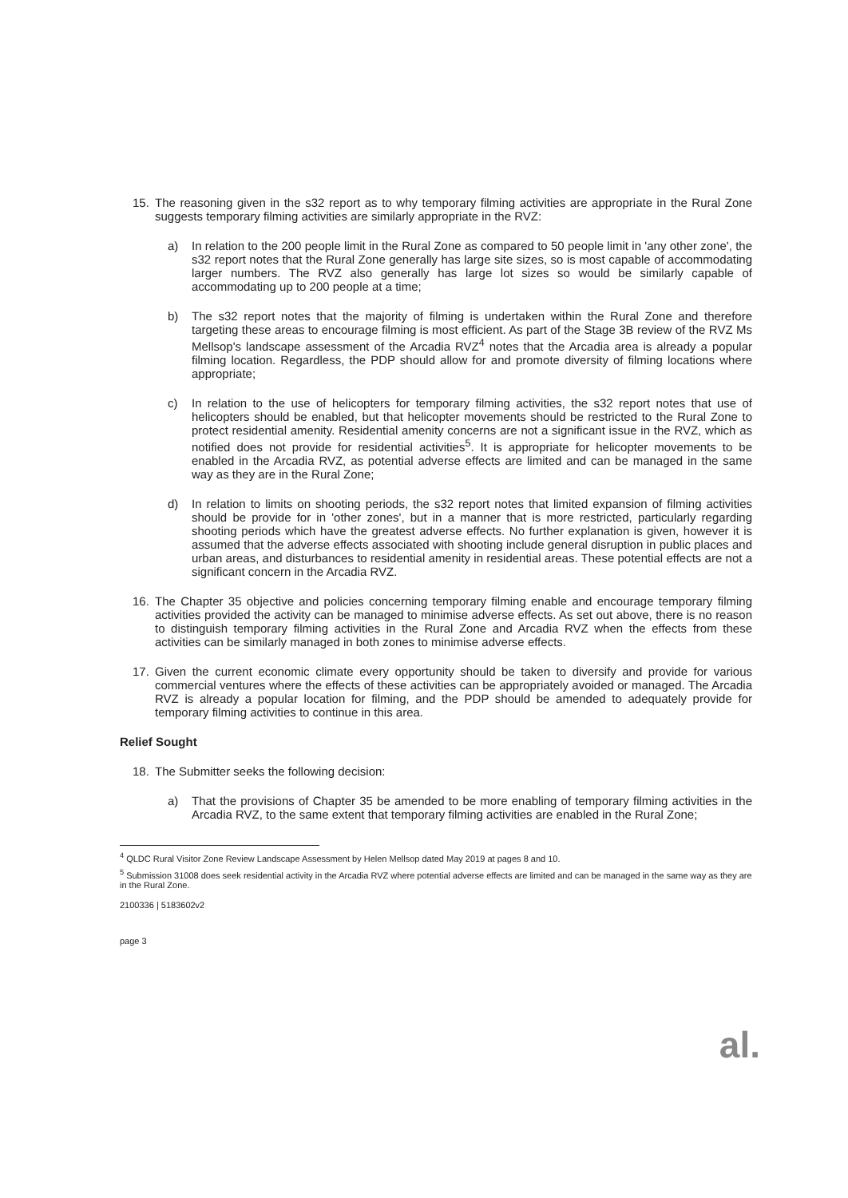15. The reasoning given in the s32 report as to why temporary filming activities are appropriate in the Rural Zone suggests temporary filming activities are similarly appropriate in the RVZ:
a) In relation to the 200 people limit in the Rural Zone as compared to 50 people limit in 'any other zone', the s32 report notes that the Rural Zone generally has large site sizes, so is most capable of accommodating larger numbers. The RVZ also generally has large lot sizes so would be similarly capable of accommodating up to 200 people at a time;
b) The s32 report notes that the majority of filming is undertaken within the Rural Zone and therefore targeting these areas to encourage filming is most efficient. As part of the Stage 3B review of the RVZ Ms Mellsop's landscape assessment of the Arcadia RVZ<sup>4</sup> notes that the Arcadia area is already a popular filming location. Regardless, the PDP should allow for and promote diversity of filming locations where appropriate;
c) In relation to the use of helicopters for temporary filming activities, the s32 report notes that use of helicopters should be enabled, but that helicopter movements should be restricted to the Rural Zone to protect residential amenity. Residential amenity concerns are not a significant issue in the RVZ, which as notified does not provide for residential activities<sup>5</sup>. It is appropriate for helicopter movements to be enabled in the Arcadia RVZ, as potential adverse effects are limited and can be managed in the same way as they are in the Rural Zone;
d) In relation to limits on shooting periods, the s32 report notes that limited expansion of filming activities should be provide for in 'other zones', but in a manner that is more restricted, particularly regarding shooting periods which have the greatest adverse effects. No further explanation is given, however it is assumed that the adverse effects associated with shooting include general disruption in public places and urban areas, and disturbances to residential amenity in residential areas. These potential effects are not a significant concern in the Arcadia RVZ.
16. The Chapter 35 objective and policies concerning temporary filming enable and encourage temporary filming activities provided the activity can be managed to minimise adverse effects. As set out above, there is no reason to distinguish temporary filming activities in the Rural Zone and Arcadia RVZ when the effects from these activities can be similarly managed in both zones to minimise adverse effects.
17. Given the current economic climate every opportunity should be taken to diversify and provide for various commercial ventures where the effects of these activities can be appropriately avoided or managed. The Arcadia RVZ is already a popular location for filming, and the PDP should be amended to adequately provide for temporary filming activities to continue in this area.
Relief Sought
18. The Submitter seeks the following decision:
a) That the provisions of Chapter 35 be amended to be more enabling of temporary filming activities in the Arcadia RVZ, to the same extent that temporary filming activities are enabled in the Rural Zone;
<sup>4</sup> QLDC Rural Visitor Zone Review Landscape Assessment by Helen Mellsop dated May 2019 at pages 8 and 10.
<sup>5</sup> Submission 31008 does seek residential activity in the Arcadia RVZ where potential adverse effects are limited and can be managed in the same way as they are in the Rural Zone.
2100336 | 5183602v2
page 3
al.